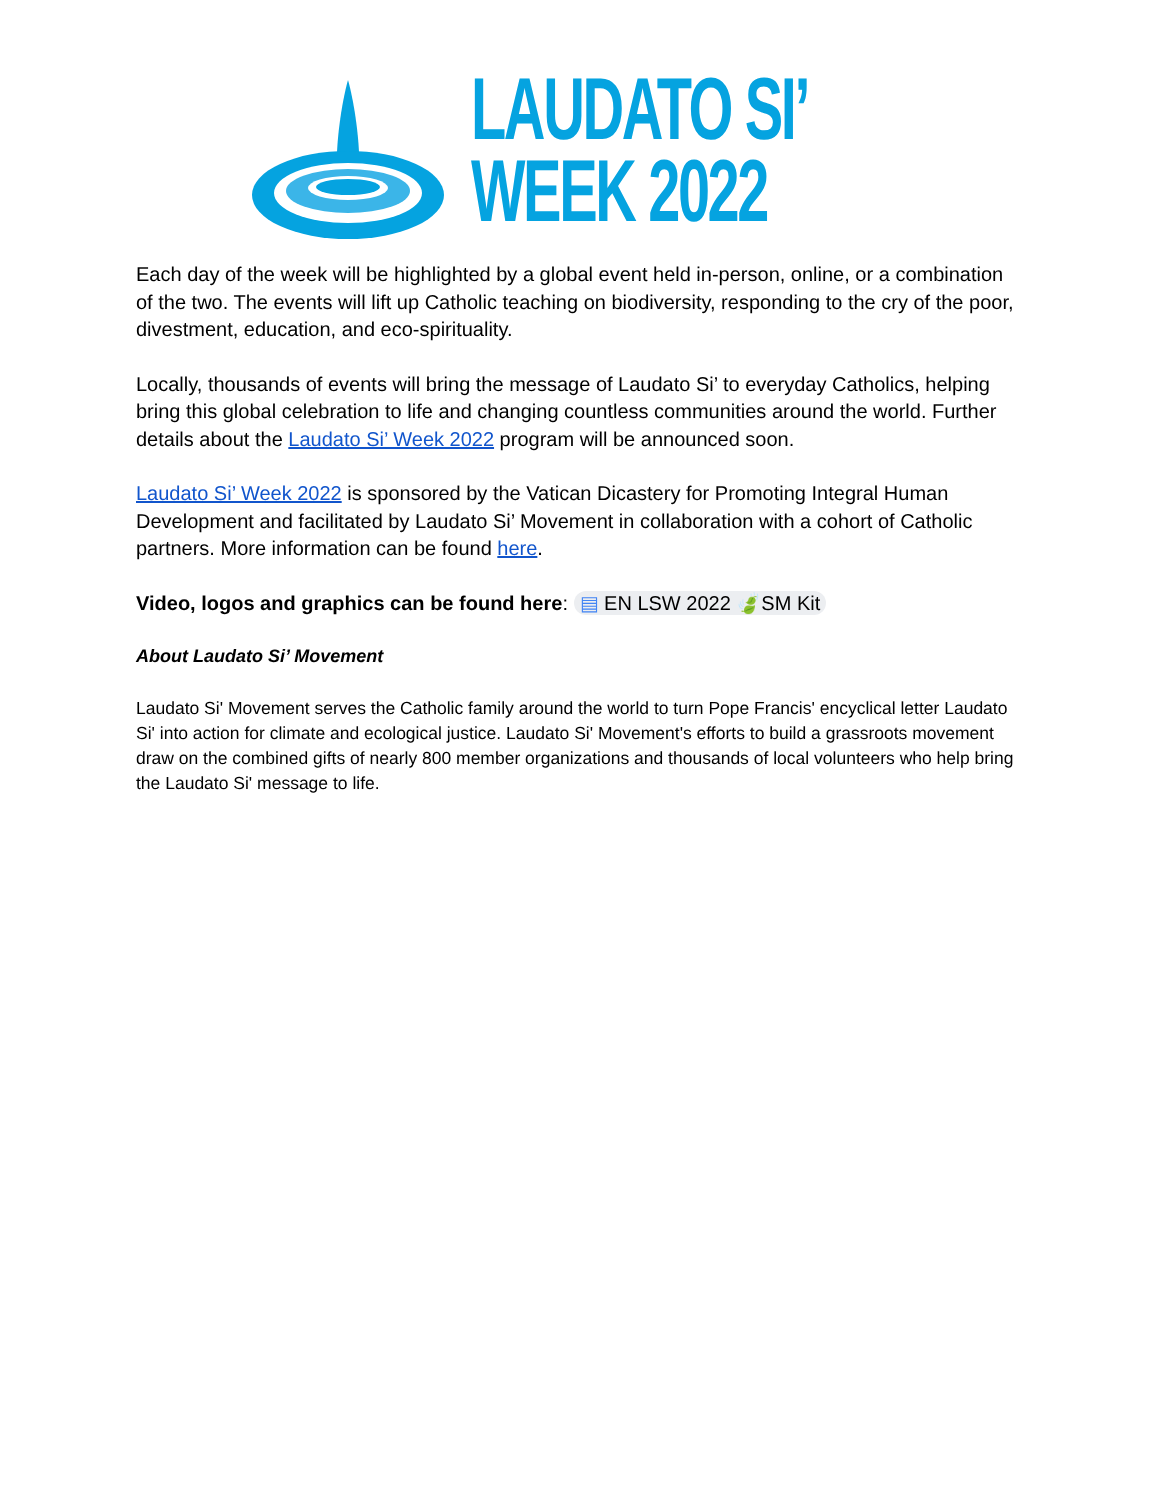LAUDATO SI’
WEEK 2022
Each day of the week will be highlighted by a global event held in-person, online, or a combination of the two. The events will lift up Catholic teaching on biodiversity, responding to the cry of the poor, divestment, education, and eco-spirituality.
Locally, thousands of events will bring the message of Laudato Si’ to everyday Catholics, helping bring this global celebration to life and changing countless communities around the world. Further details about the Laudato Si’ Week 2022 program will be announced soon.
Laudato Si’ Week 2022 is sponsored by the Vatican Dicastery for Promoting Integral Human Development and facilitated by Laudato Si’ Movement in collaboration with a cohort of Catholic partners. More information can be found here.
Video, logos and graphics can be found here: ▤ EN LSW 2022 🍃SM Kit
About Laudato Si’ Movement
Laudato Si' Movement serves the Catholic family around the world to turn Pope Francis' encyclical letter Laudato Si' into action for climate and ecological justice. Laudato Si' Movement's efforts to build a grassroots movement draw on the combined gifts of nearly 800 member organizations and thousands of local volunteers who help bring the Laudato Si' message to life.